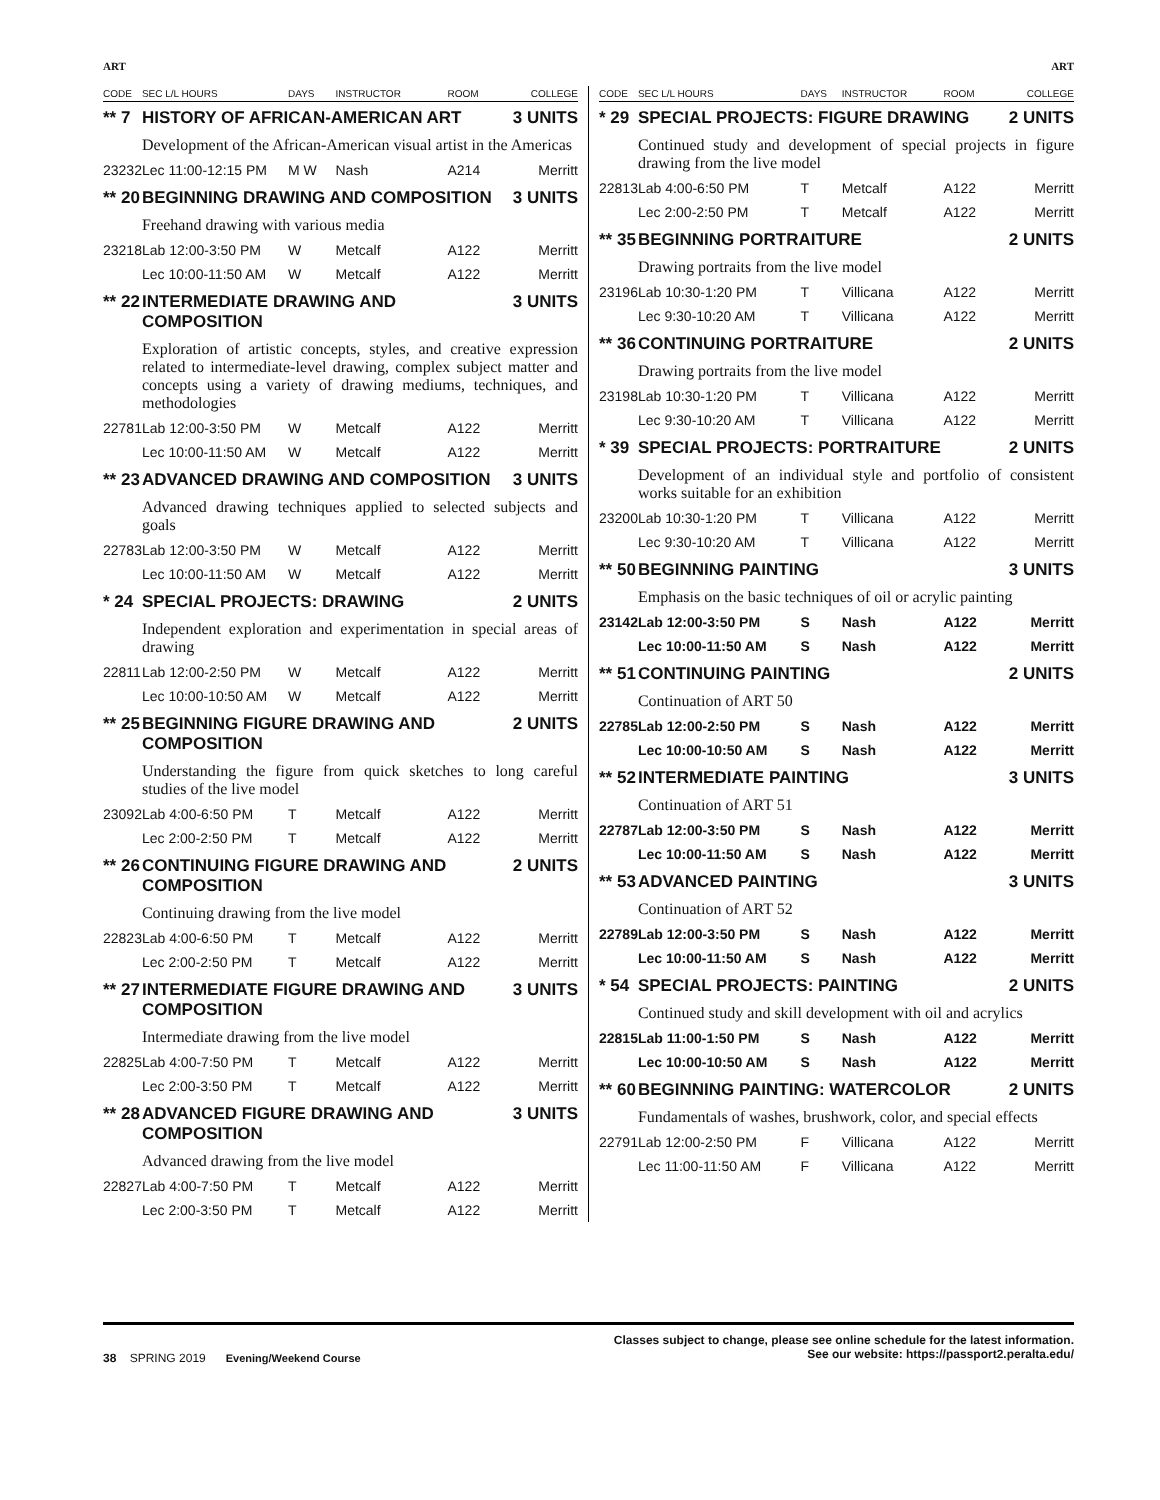ART ART
| CODE | SEC L/L HOURS | DAYS | INSTRUCTOR | ROOM | COLLEGE |
| --- | --- | --- | --- | --- | --- |
| ** 7 | HISTORY OF AFRICAN-AMERICAN ART | | | | 3 UNITS |
| | Development of the African-American visual artist in the Americas | | | | |
| 23232 | Lec 11:00-12:15 PM | M W | Nash | A214 | Merritt |
| ** 20 | BEGINNING DRAWING AND COMPOSITION | | | | 3 UNITS |
| | Freehand drawing with various media | | | | |
| 23218 | Lab 12:00-3:50 PM | W | Metcalf | A122 | Merritt |
| | Lec 10:00-11:50 AM | W | Metcalf | A122 | Merritt |
| ** 22 | INTERMEDIATE DRAWING AND COMPOSITION | | | | 3 UNITS |
| | Exploration of artistic concepts, styles, and creative expression related to intermediate-level drawing, complex subject matter and concepts using a variety of drawing mediums, techniques, and methodologies | | | | |
| 22781 | Lab 12:00-3:50 PM | W | Metcalf | A122 | Merritt |
| | Lec 10:00-11:50 AM | W | Metcalf | A122 | Merritt |
| ** 23 | ADVANCED DRAWING AND COMPOSITION | | | | 3 UNITS |
| | Advanced drawing techniques applied to selected subjects and goals | | | | |
| 22783 | Lab 12:00-3:50 PM | W | Metcalf | A122 | Merritt |
| | Lec 10:00-11:50 AM | W | Metcalf | A122 | Merritt |
| * 24 | SPECIAL PROJECTS: DRAWING | | | | 2 UNITS |
| | Independent exploration and experimentation in special areas of drawing | | | | |
| 22811 | Lab 12:00-2:50 PM | W | Metcalf | A122 | Merritt |
| | Lec 10:00-10:50 AM | W | Metcalf | A122 | Merritt |
| ** 25 | BEGINNING FIGURE DRAWING AND COMPOSITION | | | | 2 UNITS |
| | Understanding the figure from quick sketches to long careful studies of the live model | | | | |
| 23092 | Lab 4:00-6:50 PM | T | Metcalf | A122 | Merritt |
| | Lec 2:00-2:50 PM | T | Metcalf | A122 | Merritt |
| ** 26 | CONTINUING FIGURE DRAWING AND COMPOSITION | | | | 2 UNITS |
| | Continuing drawing from the live model | | | | |
| 22823 | Lab 4:00-6:50 PM | T | Metcalf | A122 | Merritt |
| | Lec 2:00-2:50 PM | T | Metcalf | A122 | Merritt |
| ** 27 | INTERMEDIATE FIGURE DRAWING AND COMPOSITION | | | | 3 UNITS |
| | Intermediate drawing from the live model | | | | |
| 22825 | Lab 4:00-7:50 PM | T | Metcalf | A122 | Merritt |
| | Lec 2:00-3:50 PM | T | Metcalf | A122 | Merritt |
| ** 28 | ADVANCED FIGURE DRAWING AND COMPOSITION | | | | 3 UNITS |
| | Advanced drawing from the live model | | | | |
| 22827 | Lab 4:00-7:50 PM | T | Metcalf | A122 | Merritt |
| | Lec 2:00-3:50 PM | T | Metcalf | A122 | Merritt |
| CODE | SEC L/L HOURS | DAYS | INSTRUCTOR | ROOM | COLLEGE |
| --- | --- | --- | --- | --- | --- |
| * 29 | SPECIAL PROJECTS: FIGURE DRAWING | | | | 2 UNITS |
| | Continued study and development of special projects in figure drawing from the live model | | | | |
| 22813 | Lab 4:00-6:50 PM | T | Metcalf | A122 | Merritt |
| | Lec 2:00-2:50 PM | T | Metcalf | A122 | Merritt |
| ** 35 | BEGINNING PORTRAITURE | | | | 2 UNITS |
| | Drawing portraits from the live model | | | | |
| 23196 | Lab 10:30-1:20 PM | T | Villicana | A122 | Merritt |
| | Lec 9:30-10:20 AM | T | Villicana | A122 | Merritt |
| ** 36 | CONTINUING PORTRAITURE | | | | 2 UNITS |
| | Drawing portraits from the live model | | | | |
| 23198 | Lab 10:30-1:20 PM | T | Villicana | A122 | Merritt |
| | Lec 9:30-10:20 AM | T | Villicana | A122 | Merritt |
| * 39 | SPECIAL PROJECTS: PORTRAITURE | | | | 2 UNITS |
| | Development of an individual style and portfolio of consistent works suitable for an exhibition | | | | |
| 23200 | Lab 10:30-1:20 PM | T | Villicana | A122 | Merritt |
| | Lec 9:30-10:20 AM | T | Villicana | A122 | Merritt |
| ** 50 | BEGINNING PAINTING | | | | 3 UNITS |
| | Emphasis on the basic techniques of oil or acrylic painting | | | | |
| 23142 | Lab 12:00-3:50 PM | S | Nash | A122 | Merritt |
| | Lec 10:00-11:50 AM | S | Nash | A122 | Merritt |
| ** 51 | CONTINUING PAINTING | | | | 2 UNITS |
| | Continuation of ART 50 | | | | |
| 22785 | Lab 12:00-2:50 PM | S | Nash | A122 | Merritt |
| | Lec 10:00-10:50 AM | S | Nash | A122 | Merritt |
| ** 52 | INTERMEDIATE PAINTING | | | | 3 UNITS |
| | Continuation of ART 51 | | | | |
| 22787 | Lab 12:00-3:50 PM | S | Nash | A122 | Merritt |
| | Lec 10:00-11:50 AM | S | Nash | A122 | Merritt |
| ** 53 | ADVANCED PAINTING | | | | 3 UNITS |
| | Continuation of ART 52 | | | | |
| 22789 | Lab 12:00-3:50 PM | S | Nash | A122 | Merritt |
| | Lec 10:00-11:50 AM | S | Nash | A122 | Merritt |
| * 54 | SPECIAL PROJECTS: PAINTING | | | | 2 UNITS |
| | Continued study and skill development with oil and acrylics | | | | |
| 22815 | Lab 11:00-1:50 PM | S | Nash | A122 | Merritt |
| | Lec 10:00-10:50 AM | S | Nash | A122 | Merritt |
| ** 60 | BEGINNING PAINTING: WATERCOLOR | | | | 2 UNITS |
| | Fundamentals of washes, brushwork, color, and special effects | | | | |
| 22791 | Lab 12:00-2:50 PM | F | Villicana | A122 | Merritt |
| | Lec 11:00-11:50 AM | F | Villicana | A122 | Merritt |
38 SPRING 2019 Evening/Weekend Course
Classes subject to change, please see online schedule for the latest information.
See our website: https://passport2.peralta.edu/